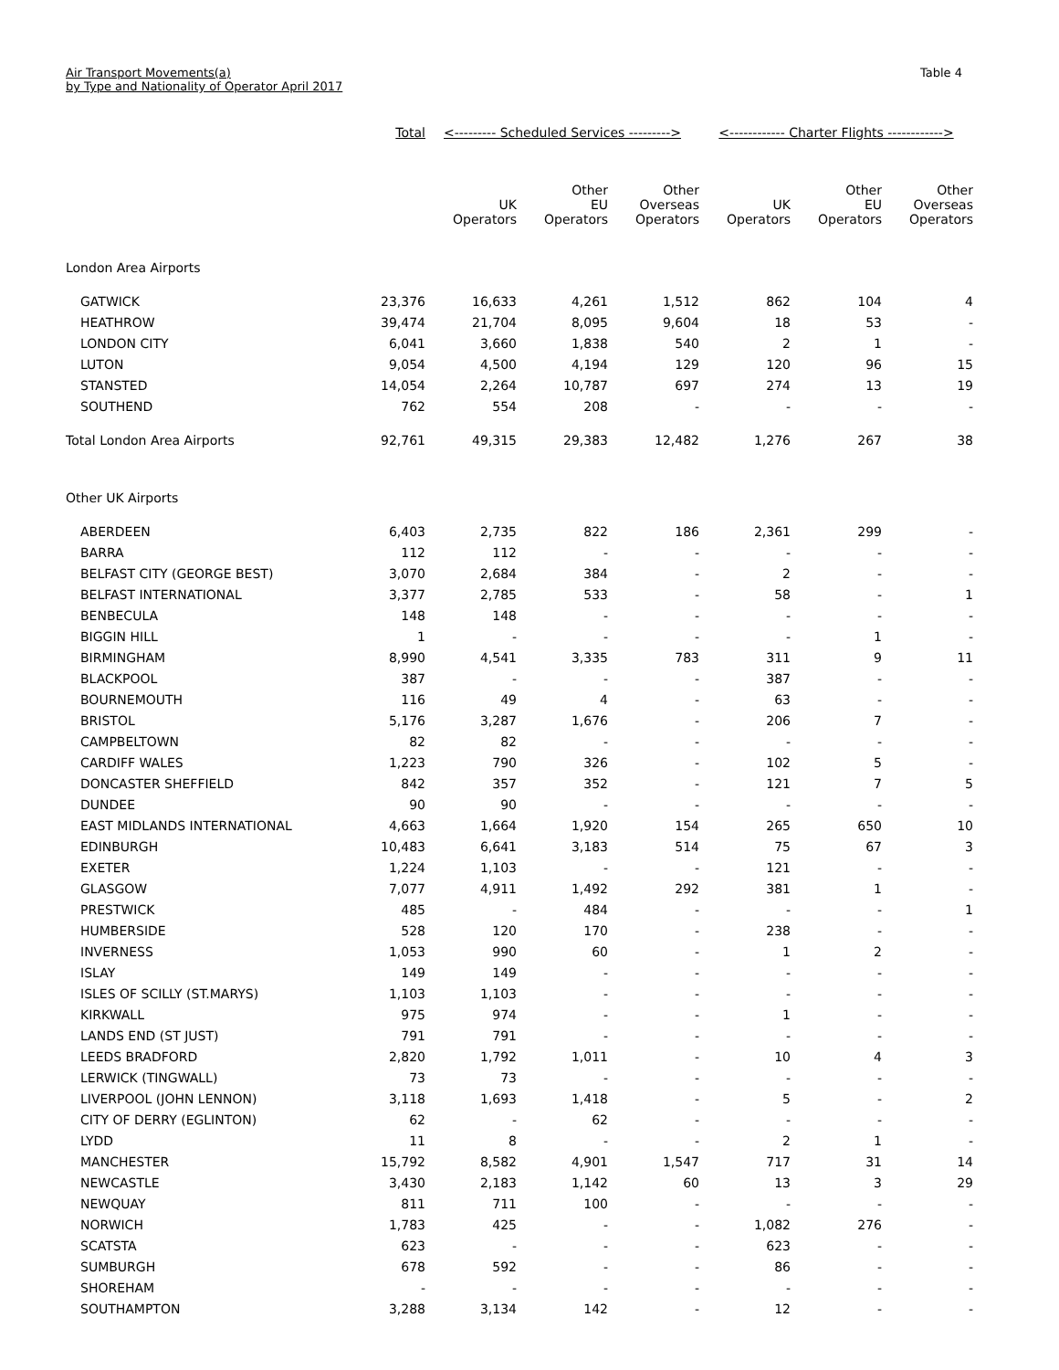Air Transport Movements(a)
by Type and Nationality of Operator April 2017
Table 4
| | Total | <--------- Scheduled Services ---------> | | | <------------ Charter Flights ------------> | | |
| --- | --- | --- | --- | --- | --- | --- | --- |
| | | UK Operators | Other EU Operators | Other Overseas Operators | UK Operators | Other EU Operators | Other Overseas Operators |
| London Area Airports | | | | | | | |
| GATWICK | 23,376 | 16,633 | 4,261 | 1,512 | 862 | 104 | 4 |
| HEATHROW | 39,474 | 21,704 | 8,095 | 9,604 | 18 | 53 | - |
| LONDON CITY | 6,041 | 3,660 | 1,838 | 540 | 2 | 1 | - |
| LUTON | 9,054 | 4,500 | 4,194 | 129 | 120 | 96 | 15 |
| STANSTED | 14,054 | 2,264 | 10,787 | 697 | 274 | 13 | 19 |
| SOUTHEND | 762 | 554 | 208 | - | - | - | - |
| Total London Area Airports | 92,761 | 49,315 | 29,383 | 12,482 | 1,276 | 267 | 38 |
| Other UK Airports | | | | | | | |
| ABERDEEN | 6,403 | 2,735 | 822 | 186 | 2,361 | 299 | - |
| BARRA | 112 | 112 | - | - | - | - | - |
| BELFAST CITY (GEORGE BEST) | 3,070 | 2,684 | 384 | - | 2 | - | - |
| BELFAST INTERNATIONAL | 3,377 | 2,785 | 533 | - | 58 | - | 1 |
| BENBECULA | 148 | 148 | - | - | - | - | - |
| BIGGIN HILL | 1 | - | - | - | - | 1 | - |
| BIRMINGHAM | 8,990 | 4,541 | 3,335 | 783 | 311 | 9 | 11 |
| BLACKPOOL | 387 | - | - | - | 387 | - | - |
| BOURNEMOUTH | 116 | 49 | 4 | - | 63 | - | - |
| BRISTOL | 5,176 | 3,287 | 1,676 | - | 206 | 7 | - |
| CAMPBELTOWN | 82 | 82 | - | - | - | - | - |
| CARDIFF WALES | 1,223 | 790 | 326 | - | 102 | 5 | - |
| DONCASTER SHEFFIELD | 842 | 357 | 352 | - | 121 | 7 | 5 |
| DUNDEE | 90 | 90 | - | - | - | - | - |
| EAST MIDLANDS INTERNATIONAL | 4,663 | 1,664 | 1,920 | 154 | 265 | 650 | 10 |
| EDINBURGH | 10,483 | 6,641 | 3,183 | 514 | 75 | 67 | 3 |
| EXETER | 1,224 | 1,103 | - | - | 121 | - | - |
| GLASGOW | 7,077 | 4,911 | 1,492 | 292 | 381 | 1 | - |
| PRESTWICK | 485 | - | 484 | - | - | - | 1 |
| HUMBERSIDE | 528 | 120 | 170 | - | 238 | - | - |
| INVERNESS | 1,053 | 990 | 60 | - | 1 | 2 | - |
| ISLAY | 149 | 149 | - | - | - | - | - |
| ISLES OF SCILLY (ST.MARYS) | 1,103 | 1,103 | - | - | - | - | - |
| KIRKWALL | 975 | 974 | - | - | 1 | - | - |
| LANDS END (ST JUST) | 791 | 791 | - | - | - | - | - |
| LEEDS BRADFORD | 2,820 | 1,792 | 1,011 | - | 10 | 4 | 3 |
| LERWICK (TINGWALL) | 73 | 73 | - | - | - | - | - |
| LIVERPOOL (JOHN LENNON) | 3,118 | 1,693 | 1,418 | - | 5 | - | 2 |
| CITY OF DERRY (EGLINTON) | 62 | - | 62 | - | - | - | - |
| LYDD | 11 | 8 | - | - | 2 | 1 | - |
| MANCHESTER | 15,792 | 8,582 | 4,901 | 1,547 | 717 | 31 | 14 |
| NEWCASTLE | 3,430 | 2,183 | 1,142 | 60 | 13 | 3 | 29 |
| NEWQUAY | 811 | 711 | 100 | - | - | - | - |
| NORWICH | 1,783 | 425 | - | - | 1,082 | 276 | - |
| SCATSTA | 623 | - | - | - | 623 | - | - |
| SUMBURGH | 678 | 592 | - | - | 86 | - | - |
| SHOREHAM | - | - | - | - | - | - | - |
| SOUTHAMPTON | 3,288 | 3,134 | 142 | - | 12 | - | - |